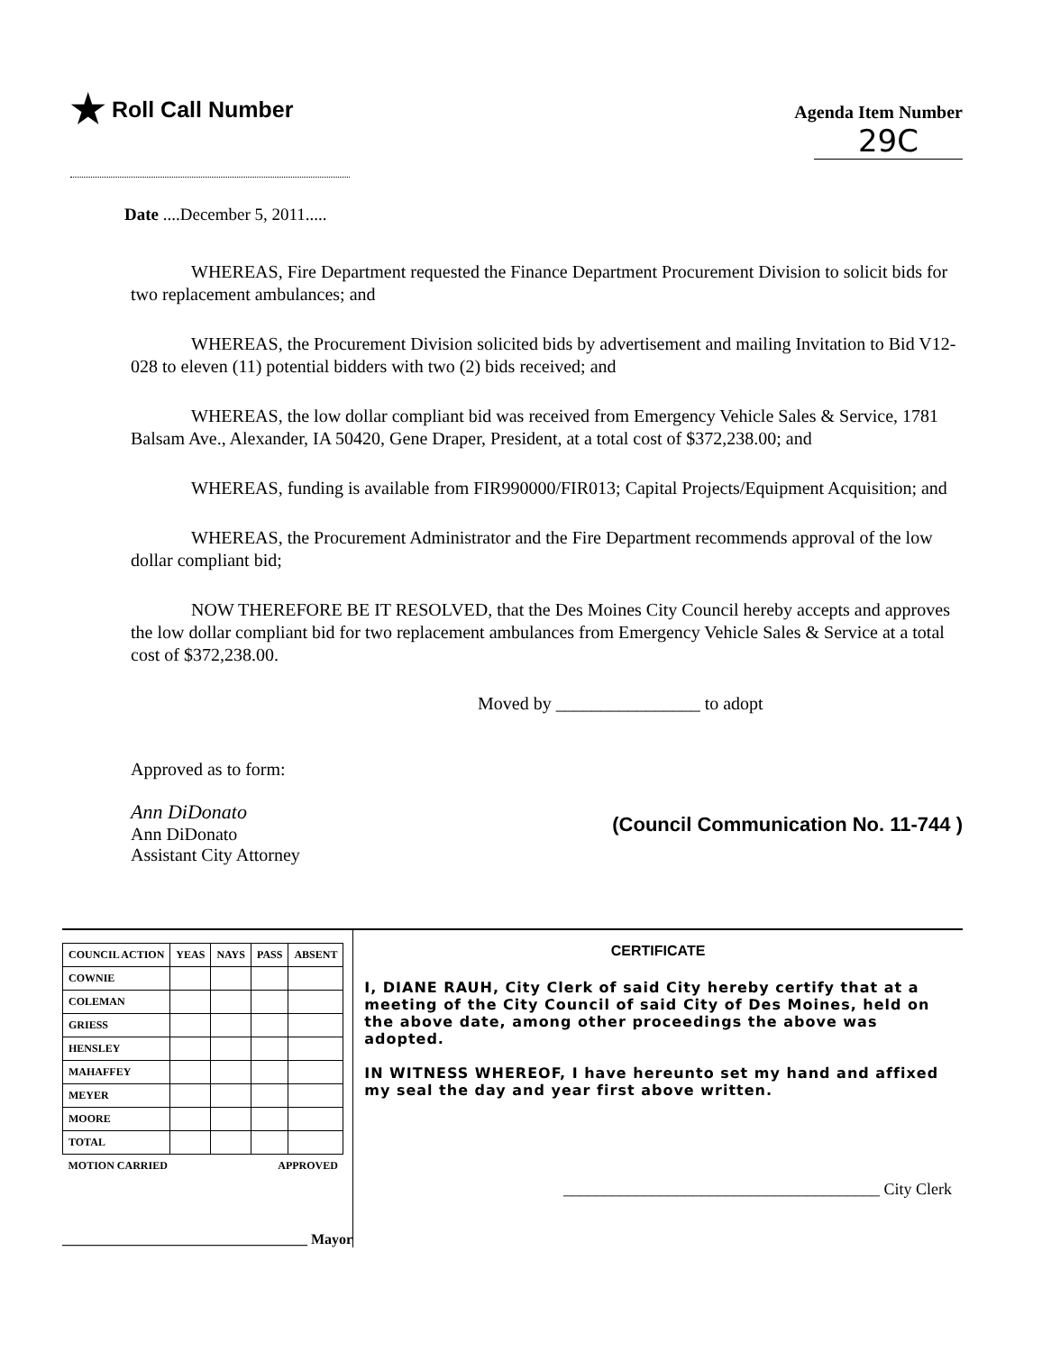★ Roll Call Number
Agenda Item Number
29C
Date ....December 5, 2011.....
WHEREAS, Fire Department requested the Finance Department Procurement Division to solicit bids for two replacement ambulances; and
WHEREAS, the Procurement Division solicited bids by advertisement and mailing Invitation to Bid V12-028 to eleven (11) potential bidders with two (2) bids received; and
WHEREAS, the low dollar compliant bid was received from Emergency Vehicle Sales & Service, 1781 Balsam Ave., Alexander, IA 50420, Gene Draper, President, at a total cost of $372,238.00; and
WHEREAS, funding is available from FIR990000/FIR013; Capital Projects/Equipment Acquisition; and
WHEREAS, the Procurement Administrator and the Fire Department recommends approval of the low dollar compliant bid;
NOW THEREFORE BE IT RESOLVED, that the Des Moines City Council hereby accepts and approves the low dollar compliant bid for two replacement ambulances from Emergency Vehicle Sales & Service at a total cost of $372,238.00.
Moved by ________________ to adopt
Approved as to form:
Ann DiDonato
Ann DiDonato
Assistant City Attorney
(Council Communication No. 11-744 )
| COUNCIL ACTION | YEAS | NAYS | PASS | ABSENT |
| --- | --- | --- | --- | --- |
| COWNIE | | | | |
| COLEMAN | | | | |
| GRIESS | | | | |
| HENSLEY | | | | |
| MAHAFFEY | | | | |
| MEYER | | | | |
| MOORE | | | | |
| TOTAL | | | | |
| MOTION CARRIED | | | APPROVED | |
__________________________________ Mayor
CERTIFICATE
I, DIANE RAUH, City Clerk of said City hereby certify that at a meeting of the City Council of said City of Des Moines, held on the above date, among other proceedings the above was adopted.
IN WITNESS WHEREOF, I have hereunto set my hand and affixed my seal the day and year first above written.
_______________________________________ City Clerk